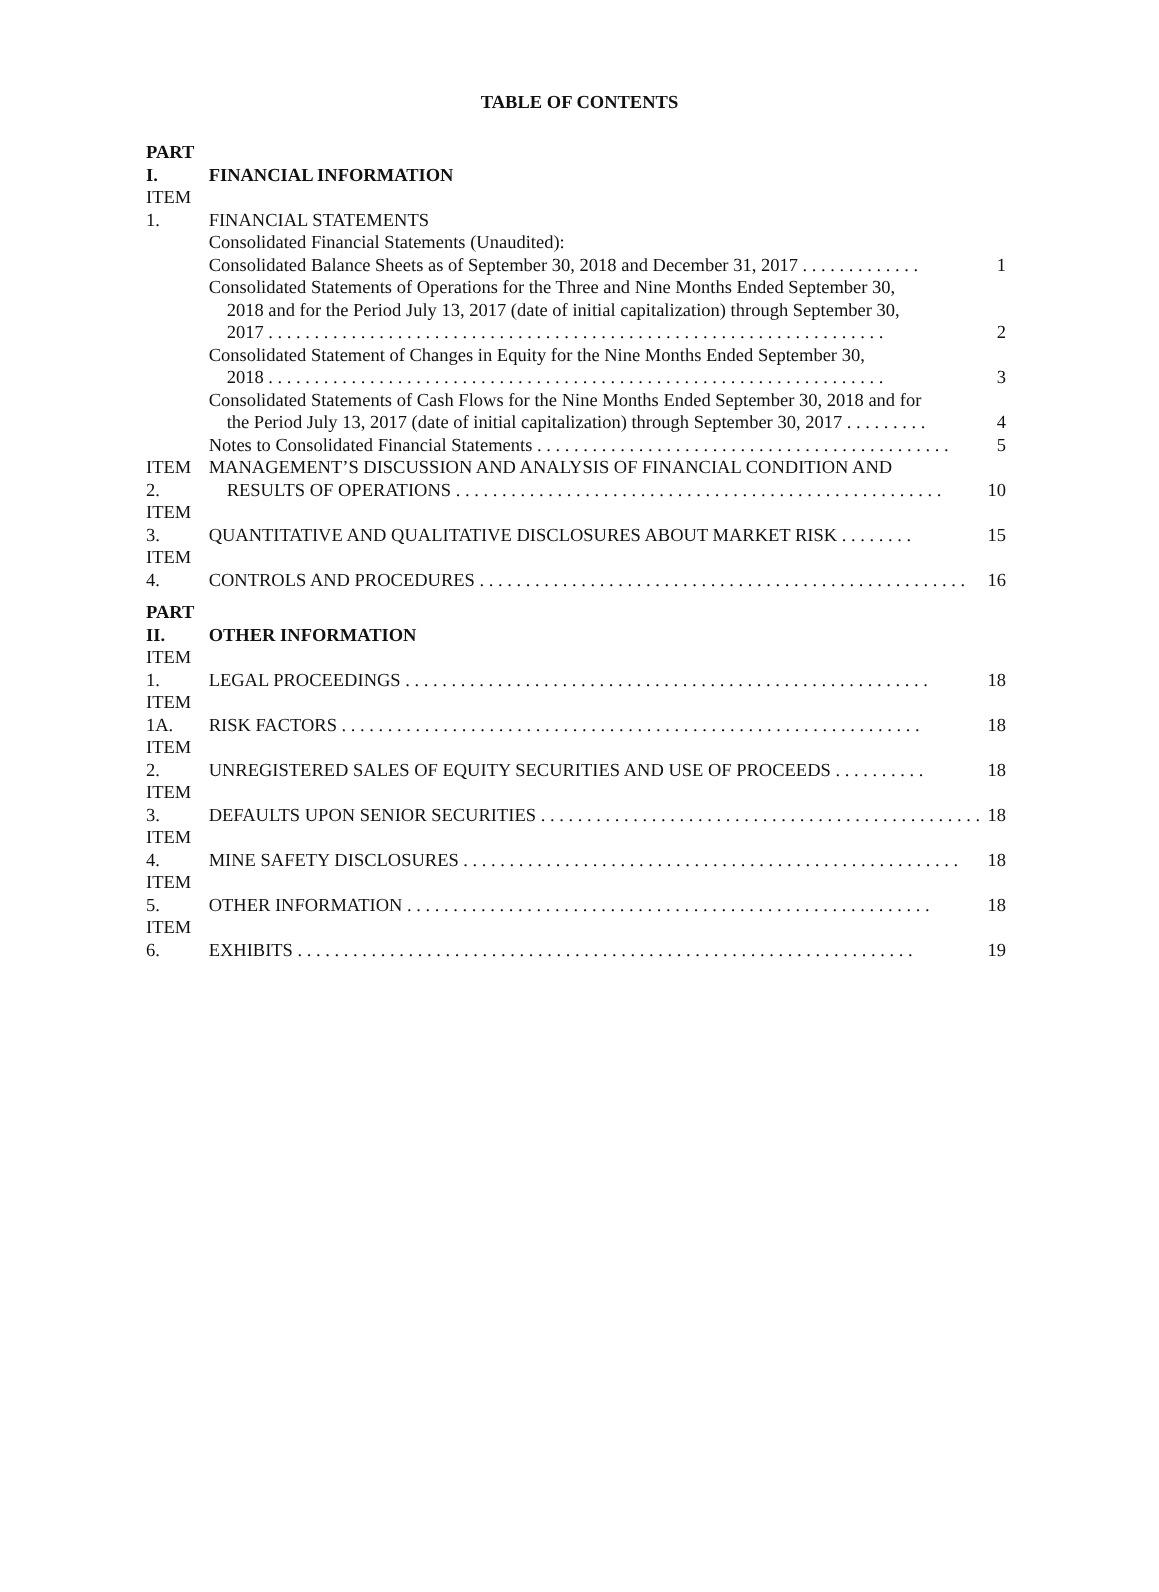TABLE OF CONTENTS
| PART I. | FINANCIAL INFORMATION | |
| ITEM 1. | FINANCIAL STATEMENTS | |
| | Consolidated Financial Statements (Unaudited): | |
| | Consolidated Balance Sheets as of September 30, 2018 and December 31, 2017 . . . . . . . . . . . . . | 1 |
| | Consolidated Statements of Operations for the Three and Nine Months Ended September 30, 2018 and for the Period July 13, 2017 (date of initial capitalization) through September 30, 2017 . . . . . . . . . . . . . . . . . . . . . . . . . . . . . . . . . . . . . . . . . . . . . . . . . . . . . . . . . . . . . . . . . . . | 2 |
| | Consolidated Statement of Changes in Equity for the Nine Months Ended September 30, 2018 . . . . . . . . . . . . . . . . . . . . . . . . . . . . . . . . . . . . . . . . . . . . . . . . . . . . . . . . . . . . . . . . . . . | 3 |
| | Consolidated Statements of Cash Flows for the Nine Months Ended September 30, 2018 and for the Period July 13, 2017 (date of initial capitalization) through September 30, 2017 . . . . . . . . . | 4 |
| | Notes to Consolidated Financial Statements . . . . . . . . . . . . . . . . . . . . . . . . . . . . . . . . . . . . . . . . . . . . . | 5 |
| ITEM 2. | MANAGEMENT’S DISCUSSION AND ANALYSIS OF FINANCIAL CONDITION AND RESULTS OF OPERATIONS . . . . . . . . . . . . . . . . . . . . . . . . . . . . . . . . . . . . . . . . . . . . . . . . . . . . . | 10 |
| ITEM 3. | QUANTITATIVE AND QUALITATIVE DISCLOSURES ABOUT MARKET RISK . . . . . . . . | 15 |
| ITEM 4. | CONTROLS AND PROCEDURES . . . . . . . . . . . . . . . . . . . . . . . . . . . . . . . . . . . . . . . . . . . . . . . . . . . . . | 16 |
| PART II. | OTHER INFORMATION | |
| ITEM 1. | LEGAL PROCEEDINGS . . . . . . . . . . . . . . . . . . . . . . . . . . . . . . . . . . . . . . . . . . . . . . . . . . . . . . . . . | 18 |
| ITEM 1A. | RISK FACTORS . . . . . . . . . . . . . . . . . . . . . . . . . . . . . . . . . . . . . . . . . . . . . . . . . . . . . . . . . . . . . . . | 18 |
| ITEM 2. | UNREGISTERED SALES OF EQUITY SECURITIES AND USE OF PROCEEDS . . . . . . . . . . | 18 |
| ITEM 3. | DEFAULTS UPON SENIOR SECURITIES . . . . . . . . . . . . . . . . . . . . . . . . . . . . . . . . . . . . . . . . . . . . . . . . | 18 |
| ITEM 4. | MINE SAFETY DISCLOSURES . . . . . . . . . . . . . . . . . . . . . . . . . . . . . . . . . . . . . . . . . . . . . . . . . . . . . . | 18 |
| ITEM 5. | OTHER INFORMATION . . . . . . . . . . . . . . . . . . . . . . . . . . . . . . . . . . . . . . . . . . . . . . . . . . . . . . . . . | 18 |
| ITEM 6. | EXHIBITS . . . . . . . . . . . . . . . . . . . . . . . . . . . . . . . . . . . . . . . . . . . . . . . . . . . . . . . . . . . . . . . . . . . | 19 |